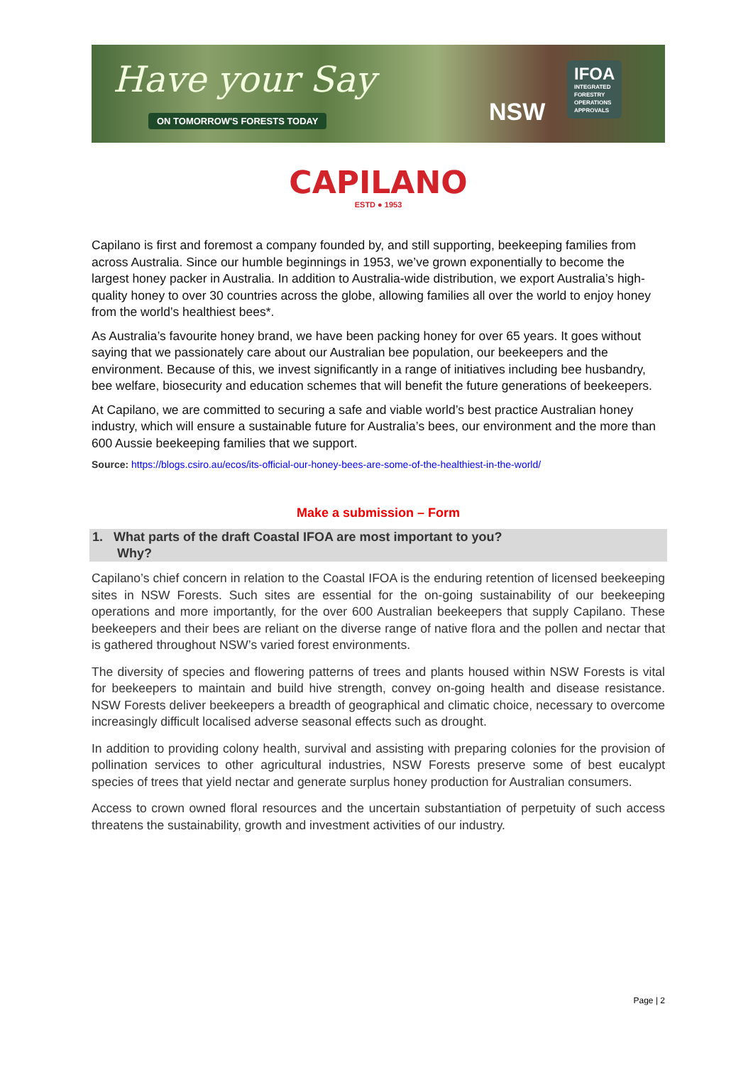Have your Say
ON TOMORROW'S FORESTS TODAY NSW
IFOA
INTEGRATED
FORESTRY
OPERATIONS
APPROVALS
CAPILANO
ESTD ● 1953
Capilano is first and foremost a company founded by, and still supporting, beekeeping families from across Australia. Since our humble beginnings in 1953, we’ve grown exponentially to become the largest honey packer in Australia. In addition to Australia-wide distribution, we export Australia’s high-quality honey to over 30 countries across the globe, allowing families all over the world to enjoy honey from the world’s healthiest bees*.
As Australia’s favourite honey brand, we have been packing honey for over 65 years. It goes without saying that we passionately care about our Australian bee population, our beekeepers and the environment. Because of this, we invest significantly in a range of initiatives including bee husbandry, bee welfare, biosecurity and education schemes that will benefit the future generations of beekeepers.
At Capilano, we are committed to securing a safe and viable world’s best practice Australian honey industry, which will ensure a sustainable future for Australia’s bees, our environment and the more than 600 Aussie beekeeping families that we support.
Source: https://blogs.csiro.au/ecos/its-official-our-honey-bees-are-some-of-the-healthiest-in-the-world/
Make a submission – Form
1. What parts of the draft Coastal IFOA are most important to you?
Why?
Capilano’s chief concern in relation to the Coastal IFOA is the enduring retention of licensed beekeeping sites in NSW Forests. Such sites are essential for the on-going sustainability of our beekeeping operations and more importantly, for the over 600 Australian beekeepers that supply Capilano. These beekeepers and their bees are reliant on the diverse range of native flora and the pollen and nectar that is gathered throughout NSW’s varied forest environments.
The diversity of species and flowering patterns of trees and plants housed within NSW Forests is vital for beekeepers to maintain and build hive strength, convey on-going health and disease resistance. NSW Forests deliver beekeepers a breadth of geographical and climatic choice, necessary to overcome increasingly difficult localised adverse seasonal effects such as drought.
In addition to providing colony health, survival and assisting with preparing colonies for the provision of pollination services to other agricultural industries, NSW Forests preserve some of best eucalypt species of trees that yield nectar and generate surplus honey production for Australian consumers.
Access to crown owned floral resources and the uncertain substantiation of perpetuity of such access threatens the sustainability, growth and investment activities of our industry.
Page | 2